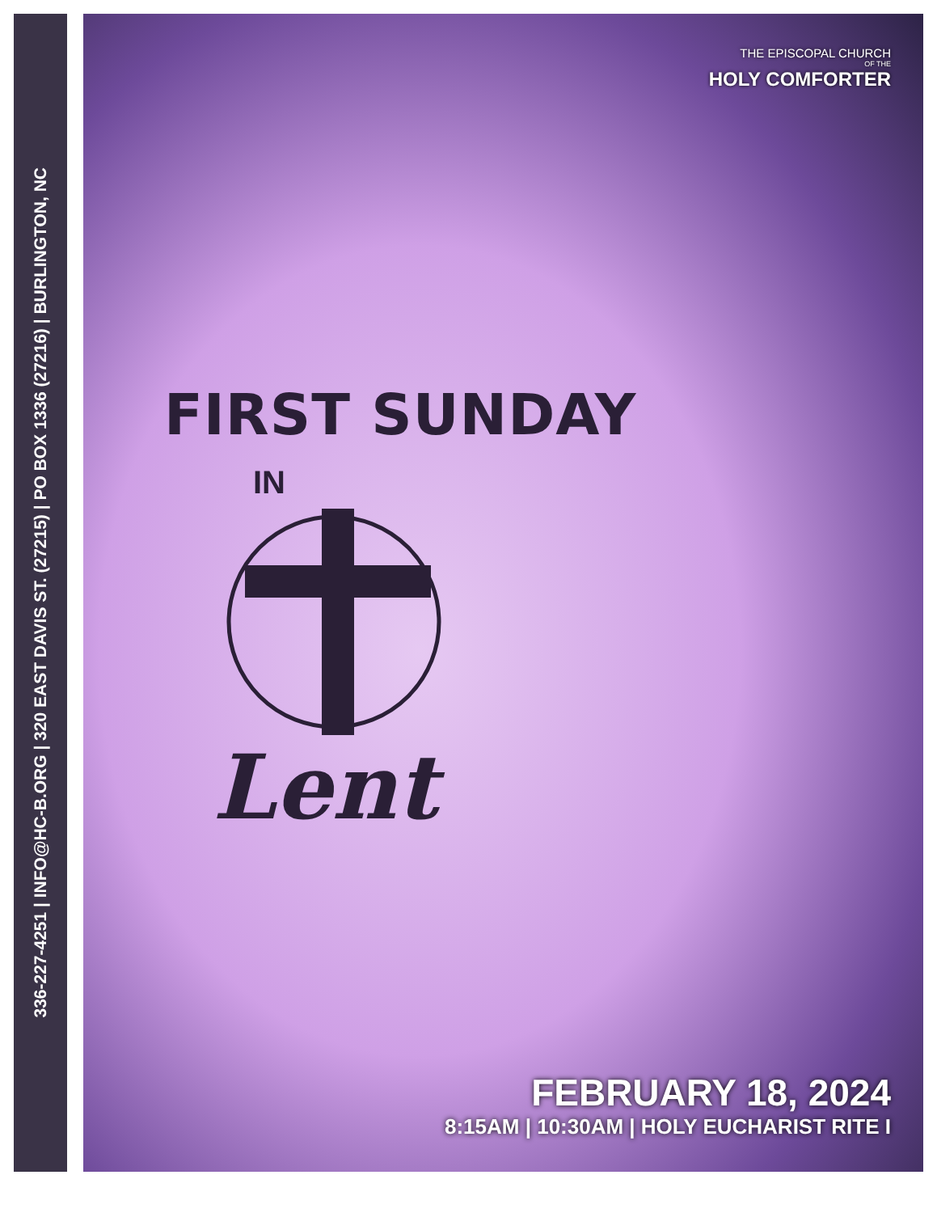336-227-4251 | INFO@HC-B.ORG | 320 EAST DAVIS ST. (27215) | PO BOX 1336 (27216) | BURLINGTON, NC
THE EPISCOPAL CHURCH
OF THE
HOLY COMFORTER
FIRST SUNDAY
IN
Lent
FEBRUARY 18, 2024
8:15AM | 10:30AM | HOLY EUCHARIST RITE I